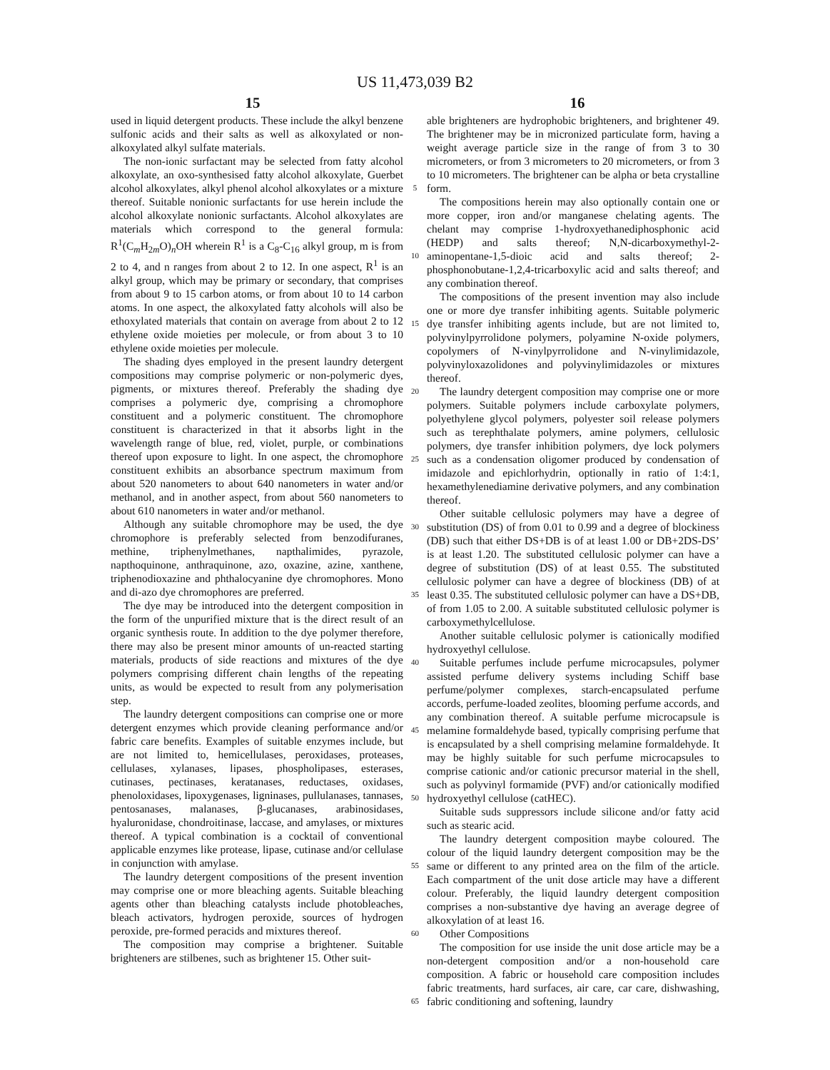US 11,473,039 B2
15 16
used in liquid detergent products. These include the alkyl benzene sulfonic acids and their salts as well as alkoxylated or non-alkoxylated alkyl sulfate materials.
The non-ionic surfactant may be selected from fatty alcohol alkoxylate, an oxo-synthesised fatty alcohol alkoxylate, Guerbet alcohol alkoxylates, alkyl phenol alcohol alkoxylates or a mixture thereof. Suitable nonionic surfactants for use herein include the alcohol alkoxylate nonionic surfactants. Alcohol alkoxylates are materials which correspond to the general formula: R<sup>1</sup>(C<sub>m</sub>H<sub>2m</sub>O)<sub>n</sub>OH wherein R<sup>1</sup> is a C<sub>8</sub>-C<sub>16</sub> alkyl group, m is from 2 to 4, and n ranges from about 2 to 12. In one aspect, R<sup>1</sup> is an alkyl group, which may be primary or secondary, that comprises from about 9 to 15 carbon atoms, or from about 10 to 14 carbon atoms. In one aspect, the alkoxylated fatty alcohols will also be ethoxylated materials that contain on average from about 2 to 12 ethylene oxide moieties per molecule, or from about 3 to 10 ethylene oxide moieties per molecule.
The shading dyes employed in the present laundry detergent compositions may comprise polymeric or non-polymeric dyes, pigments, or mixtures thereof. Preferably the shading dye comprises a polymeric dye, comprising a chromophore constituent and a polymeric constituent. The chromophore constituent is characterized in that it absorbs light in the wavelength range of blue, red, violet, purple, or combinations thereof upon exposure to light. In one aspect, the chromophore constituent exhibits an absorbance spectrum maximum from about 520 nanometers to about 640 nanometers in water and/or methanol, and in another aspect, from about 560 nanometers to about 610 nanometers in water and/or methanol.
Although any suitable chromophore may be used, the dye chromophore is preferably selected from benzodifuranes, methine, triphenylmethanes, napthalimides, pyrazole, napthoquinone, anthraquinone, azo, oxazine, azine, xanthene, triphenodioxazine and phthalocyanine dye chromophores. Mono and di-azo dye chromophores are preferred.
The dye may be introduced into the detergent composition in the form of the unpurified mixture that is the direct result of an organic synthesis route. In addition to the dye polymer therefore, there may also be present minor amounts of un-reacted starting materials, products of side reactions and mixtures of the dye polymers comprising different chain lengths of the repeating units, as would be expected to result from any polymerisation step.
The laundry detergent compositions can comprise one or more detergent enzymes which provide cleaning performance and/or fabric care benefits. Examples of suitable enzymes include, but are not limited to, hemicellulases, peroxidases, proteases, cellulases, xylanases, lipases, phospholipases, esterases, cutinases, pectinases, keratanases, reductases, oxidases, phenoloxidases, lipoxygenases, ligninases, pullulanases, tannases, pentosanases, malanases, β-glucanases, arabinosidases, hyaluronidase, chondroitinase, laccase, and amylases, or mixtures thereof. A typical combination is a cocktail of conventional applicable enzymes like protease, lipase, cutinase and/or cellulase in conjunction with amylase.
The laundry detergent compositions of the present invention may comprise one or more bleaching agents. Suitable bleaching agents other than bleaching catalysts include photobleaches, bleach activators, hydrogen peroxide, sources of hydrogen peroxide, pre-formed peracids and mixtures thereof.
The composition may comprise a brightener. Suitable brighteners are stilbenes, such as brightener 15. Other suit-
5
10
15
20
25
30
35
40
45
50
55
60
65
able brighteners are hydrophobic brighteners, and brightener 49. The brightener may be in micronized particulate form, having a weight average particle size in the range of from 3 to 30 micrometers, or from 3 micrometers to 20 micrometers, or from 3 to 10 micrometers. The brightener can be alpha or beta crystalline form.
The compositions herein may also optionally contain one or more copper, iron and/or manganese chelating agents. The chelant may comprise 1-hydroxyethanediphosphonic acid (HEDP) and salts thereof; N,N-dicarboxymethyl-2-aminopentane-1,5-dioic acid and salts thereof; 2-phosphonobutane-1,2,4-tricarboxylic acid and salts thereof; and any combination thereof.
The compositions of the present invention may also include one or more dye transfer inhibiting agents. Suitable polymeric dye transfer inhibiting agents include, but are not limited to, polyvinylpyrrolidone polymers, polyamine N-oxide polymers, copolymers of N-vinylpyrrolidone and N-vinylimidazole, polyvinyloxazolidones and polyvinylimidazoles or mixtures thereof.
The laundry detergent composition may comprise one or more polymers. Suitable polymers include carboxylate polymers, polyethylene glycol polymers, polyester soil release polymers such as terephthalate polymers, amine polymers, cellulosic polymers, dye transfer inhibition polymers, dye lock polymers such as a condensation oligomer produced by condensation of imidazole and epichlorhydrin, optionally in ratio of 1:4:1, hexamethylenediamine derivative polymers, and any combination thereof.
Other suitable cellulosic polymers may have a degree of substitution (DS) of from 0.01 to 0.99 and a degree of blockiness (DB) such that either DS+DB is of at least 1.00 or DB+2DS-DS’ is at least 1.20. The substituted cellulosic polymer can have a degree of substitution (DS) of at least 0.55. The substituted cellulosic polymer can have a degree of blockiness (DB) of at least 0.35. The substituted cellulosic polymer can have a DS+DB, of from 1.05 to 2.00. A suitable substituted cellulosic polymer is carboxymethylcellulose.
Another suitable cellulosic polymer is cationically modified hydroxyethyl cellulose.
Suitable perfumes include perfume microcapsules, polymer assisted perfume delivery systems including Schiff base perfume/polymer complexes, starch-encapsulated perfume accords, perfume-loaded zeolites, blooming perfume accords, and any combination thereof. A suitable perfume microcapsule is melamine formaldehyde based, typically comprising perfume that is encapsulated by a shell comprising melamine formaldehyde. It may be highly suitable for such perfume microcapsules to comprise cationic and/or cationic precursor material in the shell, such as polyvinyl formamide (PVF) and/or cationically modified hydroxyethyl cellulose (catHEC).
Suitable suds suppressors include silicone and/or fatty acid such as stearic acid.
The laundry detergent composition maybe coloured. The colour of the liquid laundry detergent composition may be the same or different to any printed area on the film of the article. Each compartment of the unit dose article may have a different colour. Preferably, the liquid laundry detergent composition comprises a non-substantive dye having an average degree of alkoxylation of at least 16.
Other Compositions
The composition for use inside the unit dose article may be a non-detergent composition and/or a non-household care composition. A fabric or household care composition includes fabric treatments, hard surfaces, air care, car care, dishwashing, fabric conditioning and softening, laundry